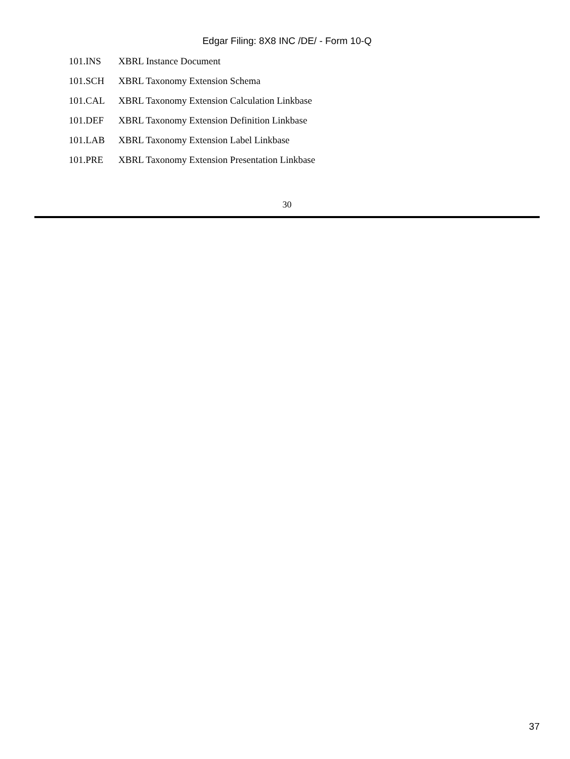Edgar Filing: 8X8 INC /DE/ - Form 10-Q
| 101.INS | XBRL Instance Document |
| 101.SCH | XBRL Taxonomy Extension Schema |
| 101.CAL | XBRL Taxonomy Extension Calculation Linkbase |
| 101.DEF | XBRL Taxonomy Extension Definition Linkbase |
| 101.LAB | XBRL Taxonomy Extension Label Linkbase |
| 101.PRE | XBRL Taxonomy Extension Presentation Linkbase |
30
37